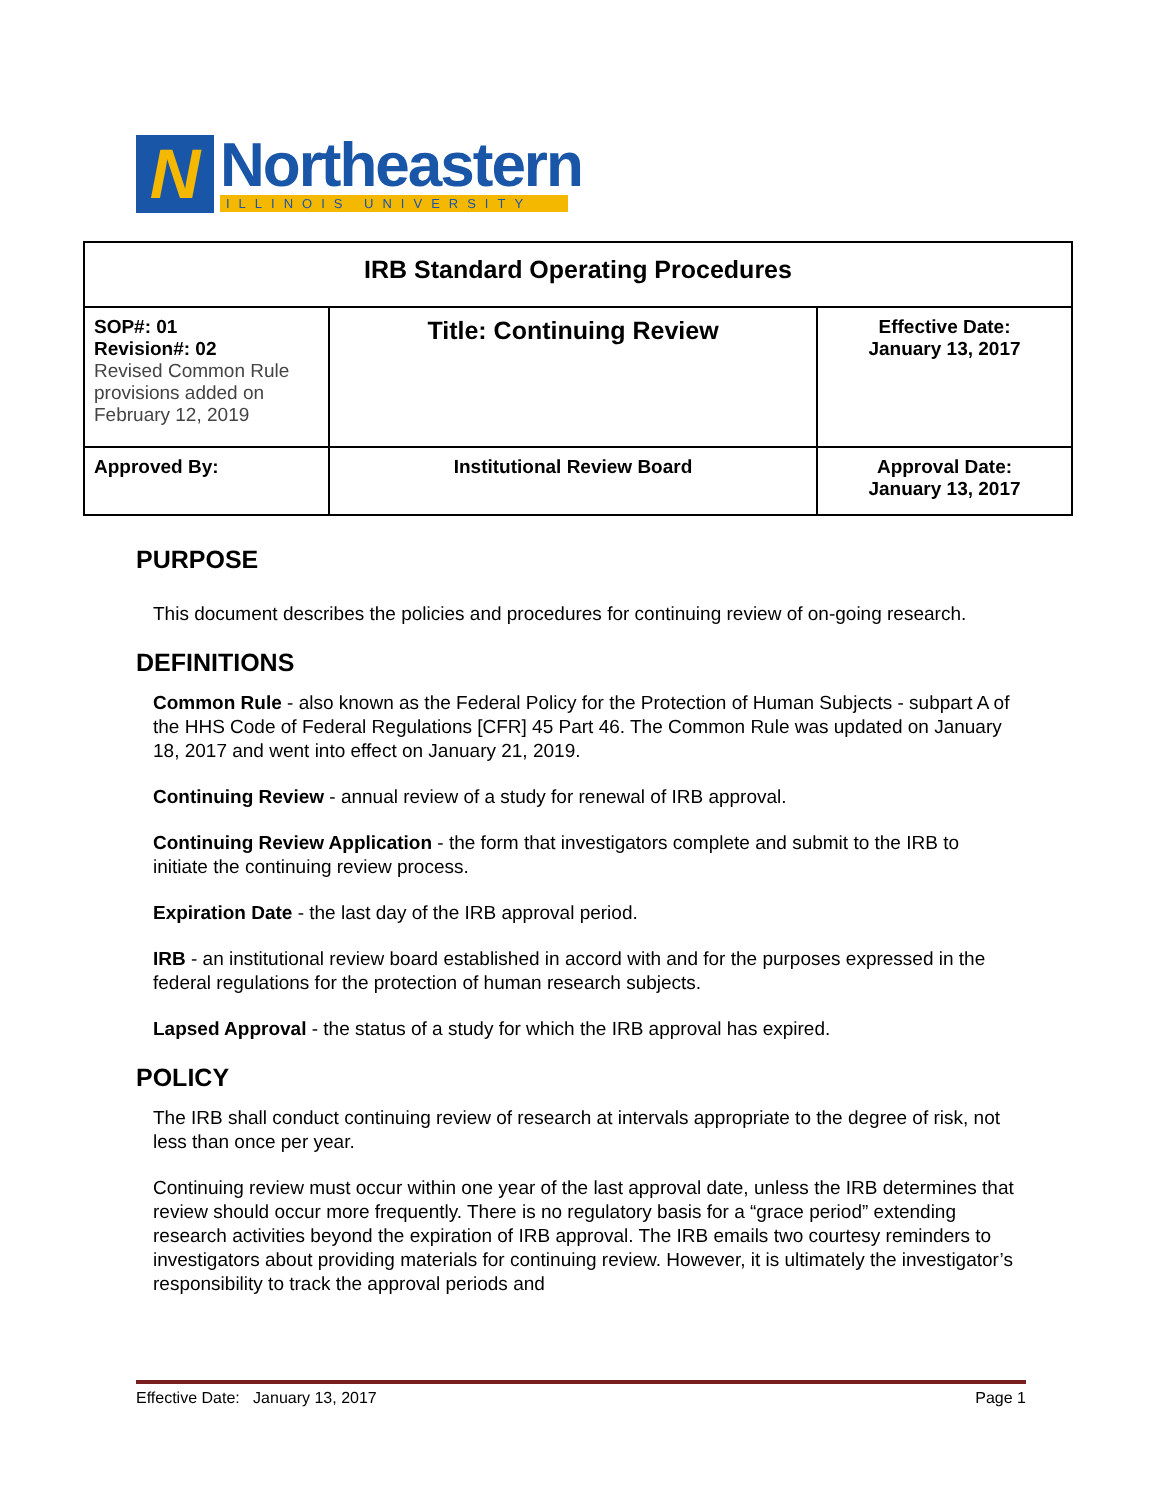N
Northeastern
ILLINOIS UNIVERSITY
| IRB Standard Operating Procedures | | |
| --- | --- | --- |
| SOP#: 01 Revision#: 02 Revised Common Rule provisions added on February 12, 2019 | Title: Continuing Review | Effective Date: January 13, 2017 |
| Approved By: | Institutional Review Board | Approval Date: January 13, 2017 |
PURPOSE
This document describes the policies and procedures for continuing review of on-going research.
DEFINITIONS
Common Rule - also known as the Federal Policy for the Protection of Human Subjects - subpart A of the HHS Code of Federal Regulations [CFR] 45 Part 46. The Common Rule was updated on January 18, 2017 and went into effect on January 21, 2019.
Continuing Review - annual review of a study for renewal of IRB approval.
Continuing Review Application - the form that investigators complete and submit to the IRB to initiate the continuing review process.
Expiration Date - the last day of the IRB approval period.
IRB - an institutional review board established in accord with and for the purposes expressed in the federal regulations for the protection of human research subjects.
Lapsed Approval - the status of a study for which the IRB approval has expired.
POLICY
The IRB shall conduct continuing review of research at intervals appropriate to the degree of risk, not less than once per year.
Continuing review must occur within one year of the last approval date, unless the IRB determines that review should occur more frequently. There is no regulatory basis for a “grace period” extending research activities beyond the expiration of IRB approval. The IRB emails two courtesy reminders to investigators about providing materials for continuing review. However, it is ultimately the investigator’s responsibility to track the approval periods and
Effective Date: January 13, 2017 Page 1